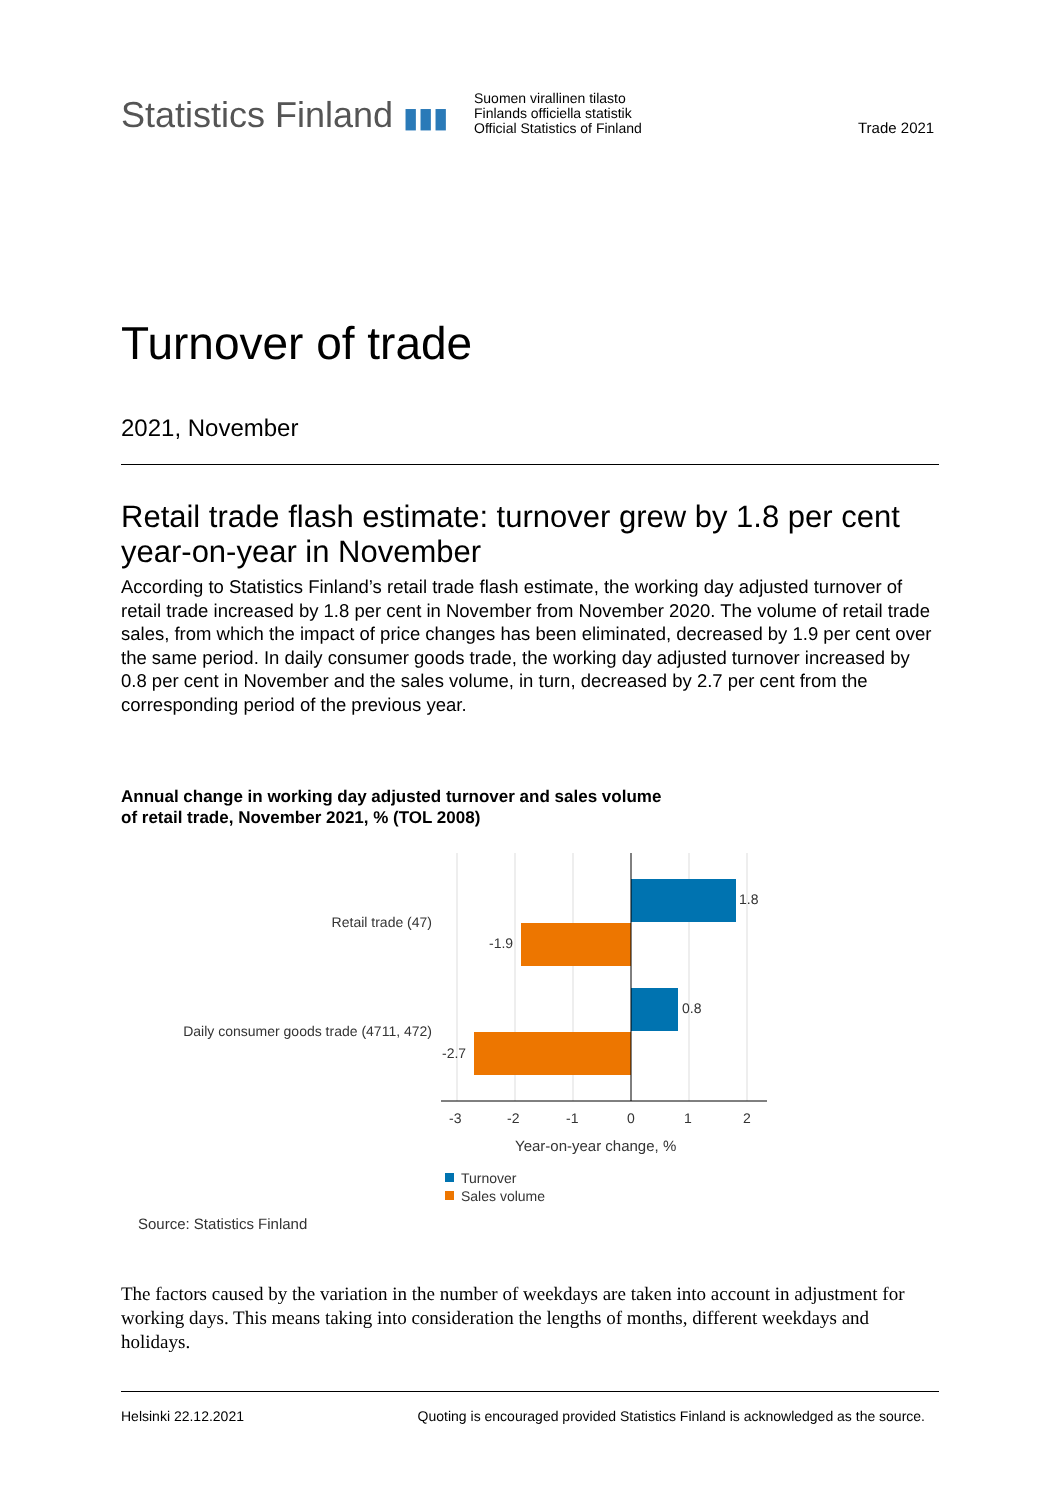Statistics Finland ▮▮▮
Suomen virallinen tilasto
Finlands officiella statistik
Official Statistics of Finland
Trade 2021
Turnover of trade
2021, November
Retail trade flash estimate: turnover grew by 1.8 per cent year-on-year in November
According to Statistics Finland’s retail trade flash estimate, the working day adjusted turnover of retail trade increased by 1.8 per cent in November from November 2020. The volume of retail trade sales, from which the impact of price changes has been eliminated, decreased by 1.9 per cent over the same period. In daily consumer goods trade, the working day adjusted turnover increased by 0.8 per cent in November and the sales volume, in turn, decreased by 2.7 per cent from the corresponding period of the previous year.
Annual change in working day adjusted turnover and sales volume
of retail trade, November 2021, % (TOL 2008)
1.8
-1.9
0.8
-2.7
Retail trade (47)
Daily consumer goods trade (4711, 472)
-3
-2
-1
0
1
2
Year-on-year change, %
Turnover
Sales volume
Source: Statistics Finland
The factors caused by the variation in the number of weekdays are taken into account in adjustment for working days. This means taking into consideration the lengths of months, different weekdays and holidays.
Helsinki 22.12.2021 Quoting is encouraged provided Statistics Finland is acknowledged as the source.